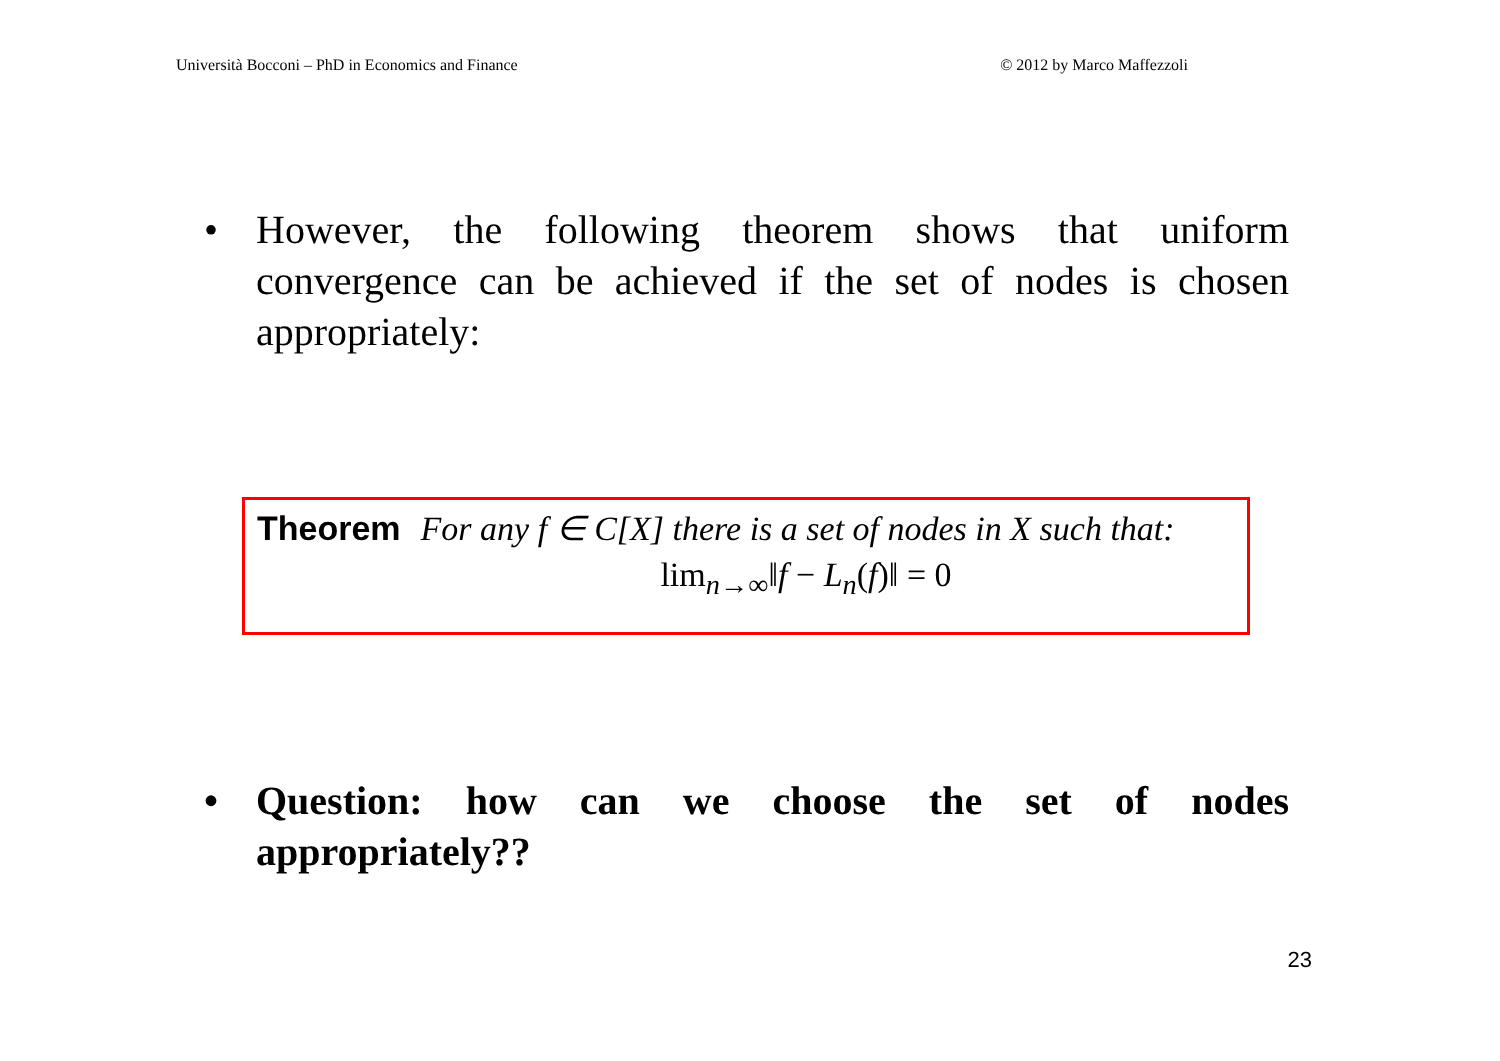Università Bocconi – PhD in Economics and Finance © 2012 by Marco Maffezzoli
• However, the following theorem shows that uniform convergence can be achieved if the set of nodes is chosen appropriately:
Theorem For any f ∈ C[X] there is a set of nodes in X such that:
lim<sub>n→∞</sub>‖f − L<sub>n</sub>(f)‖ = 0
• Question: how can we choose the set of nodes appropriately??
23